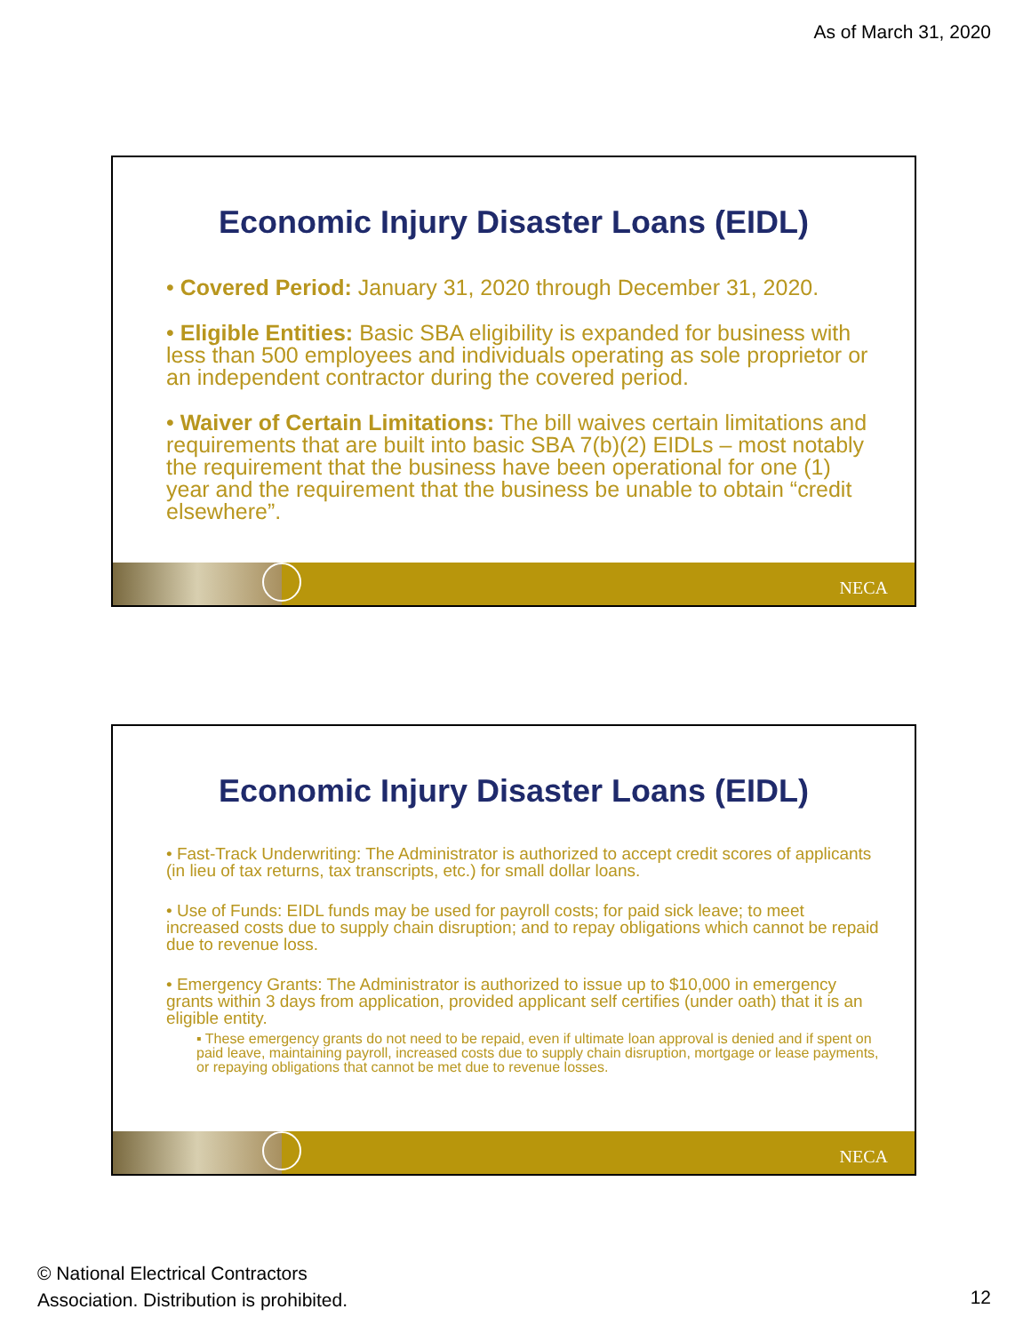As of March 31, 2020
Economic Injury Disaster Loans (EIDL)
• Covered Period: January 31, 2020 through December 31, 2020.
• Eligible Entities: Basic SBA eligibility is expanded for business with less than 500 employees and individuals operating as sole proprietor or an independent contractor during the covered period.
• Waiver of Certain Limitations: The bill waives certain limitations and requirements that are built into basic SBA 7(b)(2) EIDLs – most notably the requirement that the business have been operational for one (1) year and the requirement that the business be unable to obtain “credit elsewhere”.
NECA
Economic Injury Disaster Loans (EIDL)
• Fast-Track Underwriting: The Administrator is authorized to accept credit scores of applicants (in lieu of tax returns, tax transcripts, etc.) for small dollar loans.
• Use of Funds: EIDL funds may be used for payroll costs; for paid sick leave; to meet increased costs due to supply chain disruption; and to repay obligations which cannot be repaid due to revenue loss.
• Emergency Grants: The Administrator is authorized to issue up to $10,000 in emergency grants within 3 days from application, provided applicant self certifies (under oath) that it is an eligible entity.
▪ These emergency grants do not need to be repaid, even if ultimate loan approval is denied and if spent on paid leave, maintaining payroll, increased costs due to supply chain disruption, mortgage or lease payments, or repaying obligations that cannot be met due to revenue losses.
NECA
© National Electrical Contractors
Association. Distribution is prohibited.
12